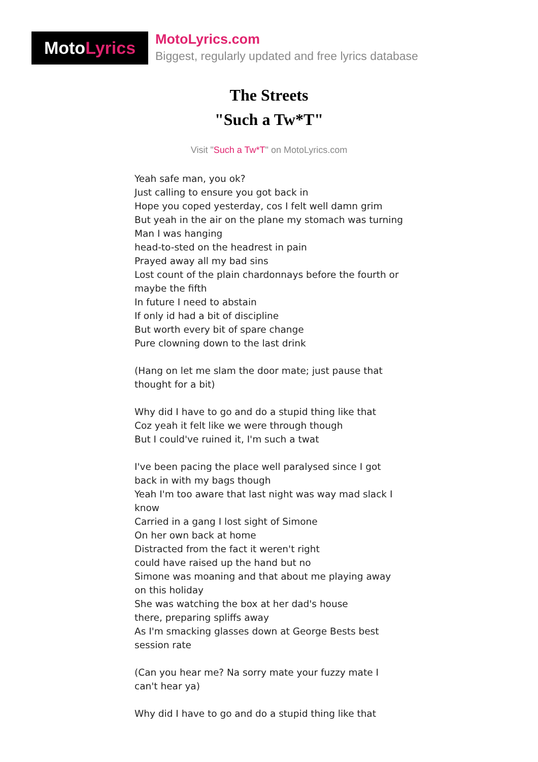Moto Lyrics
MotoLyrics.com
Biggest, regularly updated and free lyrics database
The Streets
"Such a Tw*T"
Visit "Such a Tw*T" on MotoLyrics.com
Yeah safe man, you ok?
Just calling to ensure you got back in
Hope you coped yesterday, cos I felt well damn grim
But yeah in the air on the plane my stomach was turning
Man I was hanging
head-to-sted on the headrest in pain
Prayed away all my bad sins
Lost count of the plain chardonnays before the fourth or maybe the fifth
In future I need to abstain
If only id had a bit of discipline
But worth every bit of spare change
Pure clowning down to the last drink
(Hang on let me slam the door mate; just pause that thought for a bit)
Why did I have to go and do a stupid thing like that
Coz yeah it felt like we were through though
But I could've ruined it, I'm such a twat
I've been pacing the place well paralysed since I got back in with my bags though
Yeah I'm too aware that last night was way mad slack I know
Carried in a gang I lost sight of Simone
On her own back at home
Distracted from the fact it weren't right
could have raised up the hand but no
Simone was moaning and that about me playing away on this holiday
She was watching the box at her dad's house
there, preparing spliffs away
As I'm smacking glasses down at George Bests best session rate
(Can you hear me? Na sorry mate your fuzzy mate I can't hear ya)
Why did I have to go and do a stupid thing like that